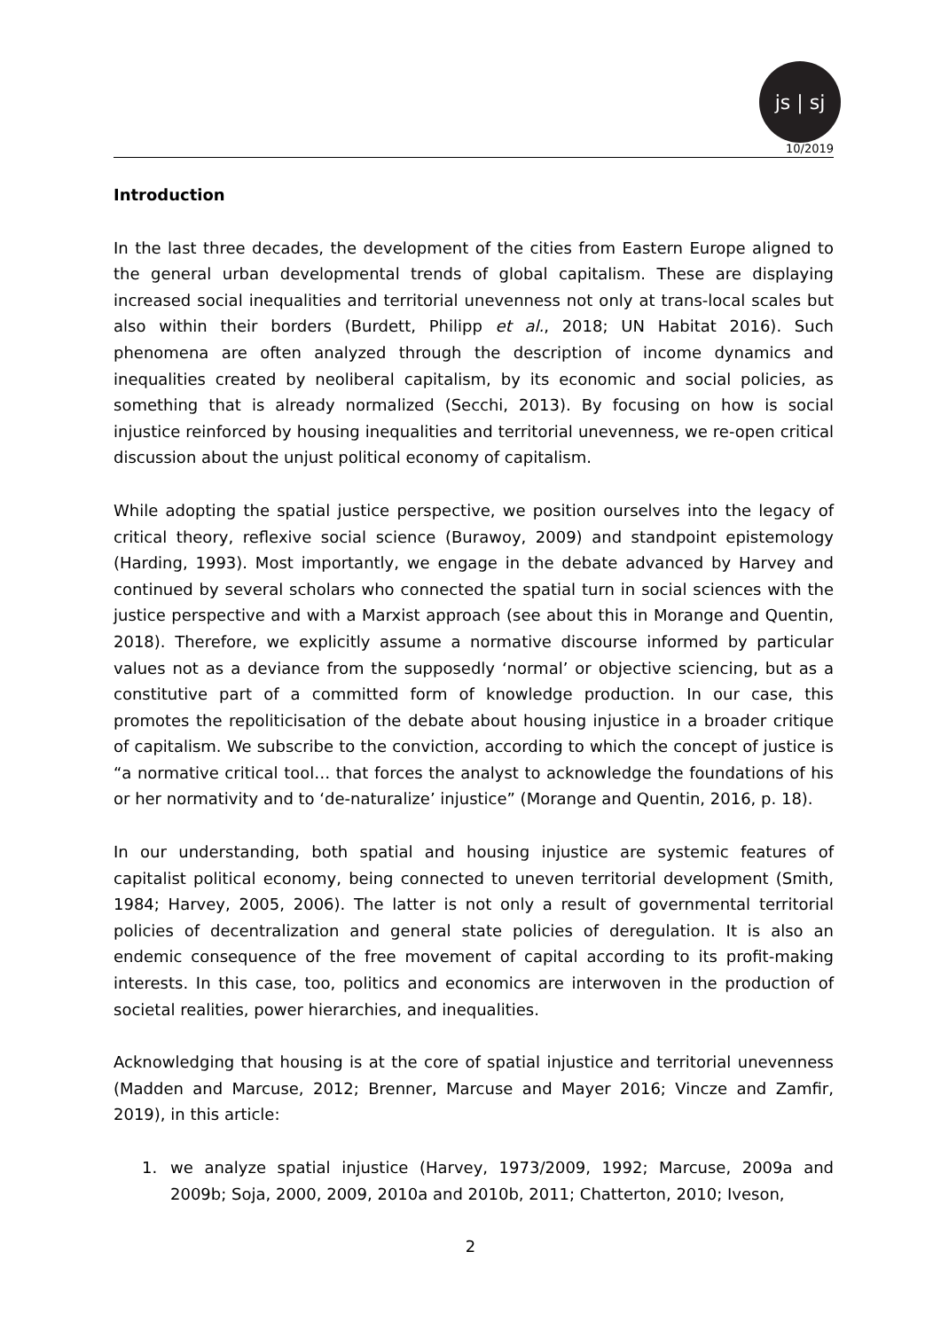js | sj
10/2019
Introduction
In the last three decades, the development of the cities from Eastern Europe aligned to the general urban developmental trends of global capitalism. These are displaying increased social inequalities and territorial unevenness not only at trans-local scales but also within their borders (Burdett, Philipp et al., 2018; UN Habitat 2016). Such phenomena are often analyzed through the description of income dynamics and inequalities created by neoliberal capitalism, by its economic and social policies, as something that is already normalized (Secchi, 2013). By focusing on how is social injustice reinforced by housing inequalities and territorial unevenness, we re-open critical discussion about the unjust political economy of capitalism.
While adopting the spatial justice perspective, we position ourselves into the legacy of critical theory, reflexive social science (Burawoy, 2009) and standpoint epistemology (Harding, 1993). Most importantly, we engage in the debate advanced by Harvey and continued by several scholars who connected the spatial turn in social sciences with the justice perspective and with a Marxist approach (see about this in Morange and Quentin, 2018). Therefore, we explicitly assume a normative discourse informed by particular values not as a deviance from the supposedly ‘normal’ or objective sciencing, but as a constitutive part of a committed form of knowledge production. In our case, this promotes the repoliticisation of the debate about housing injustice in a broader critique of capitalism. We subscribe to the conviction, according to which the concept of justice is “a normative critical tool… that forces the analyst to acknowledge the foundations of his or her normativity and to ‘de-naturalize’ injustice” (Morange and Quentin, 2016, p. 18).
In our understanding, both spatial and housing injustice are systemic features of capitalist political economy, being connected to uneven territorial development (Smith, 1984; Harvey, 2005, 2006). The latter is not only a result of governmental territorial policies of decentralization and general state policies of deregulation. It is also an endemic consequence of the free movement of capital according to its profit-making interests. In this case, too, politics and economics are interwoven in the production of societal realities, power hierarchies, and inequalities.
Acknowledging that housing is at the core of spatial injustice and territorial unevenness (Madden and Marcuse, 2012; Brenner, Marcuse and Mayer 2016; Vincze and Zamfir, 2019), in this article:
1. we analyze spatial injustice (Harvey, 1973/2009, 1992; Marcuse, 2009a and 2009b; Soja, 2000, 2009, 2010a and 2010b, 2011; Chatterton, 2010; Iveson,
2